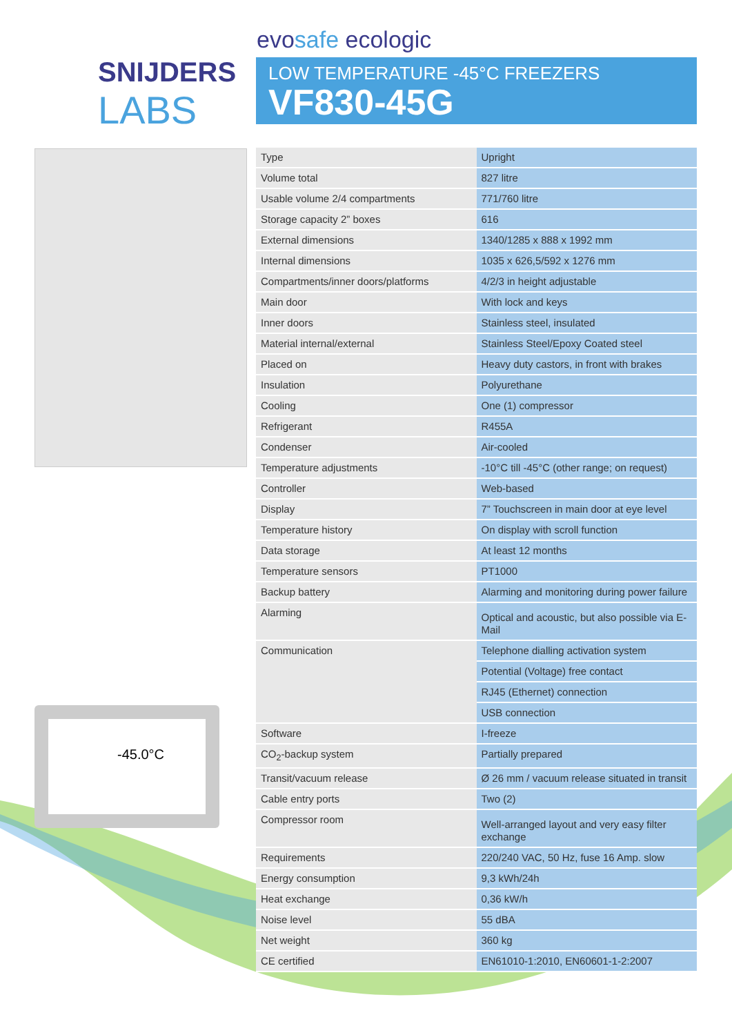SNIJDERS
LABS
evosafe ecologic
LOW TEMPERATURE -45°C FREEZERS
VF830-45G
-45.0°C
| Type | Upright |
| Volume total | 827 litre |
| Usable volume 2/4 compartments | 771/760 litre |
| Storage capacity 2” boxes | 616 |
| External dimensions | 1340/1285 x 888 x 1992 mm |
| Internal dimensions | 1035 x 626,5/592 x 1276 mm |
| Compartments/inner doors/platforms | 4/2/3 in height adjustable |
| Main door | With lock and keys |
| Inner doors | Stainless steel, insulated |
| Material internal/external | Stainless Steel/Epoxy Coated steel |
| Placed on | Heavy duty castors, in front with brakes |
| Insulation | Polyurethane |
| Cooling | One (1) compressor |
| Refrigerant | R455A |
| Condenser | Air-cooled |
| Temperature adjustments | -10°C till -45°C (other range; on request) |
| Controller | Web-based |
| Display | 7” Touchscreen in main door at eye level |
| Temperature history | On display with scroll function |
| Data storage | At least 12 months |
| Temperature sensors | PT1000 |
| Backup battery | Alarming and monitoring during power failure |
| Alarming | Optical and acoustic, but also possible via E-Mail |
| Communication | Telephone dialling activation system |
| | Potential (Voltage) free contact |
| | RJ45 (Ethernet) connection |
| | USB connection |
| Software | I-freeze |
| CO<sub>2</sub>-backup system | Partially prepared |
| Transit/vacuum release | Ø 26 mm / vacuum release situated in transit |
| Cable entry ports | Two (2) |
| Compressor room | Well-arranged layout and very easy filter exchange |
| Requirements | 220/240 VAC, 50 Hz, fuse 16 Amp. slow |
| Energy consumption | 9,3 kWh/24h |
| Heat exchange | 0,36 kW/h |
| Noise level | 55 dBA |
| Net weight | 360 kg |
| CE certified | EN61010-1:2010, EN60601-1-2:2007 |